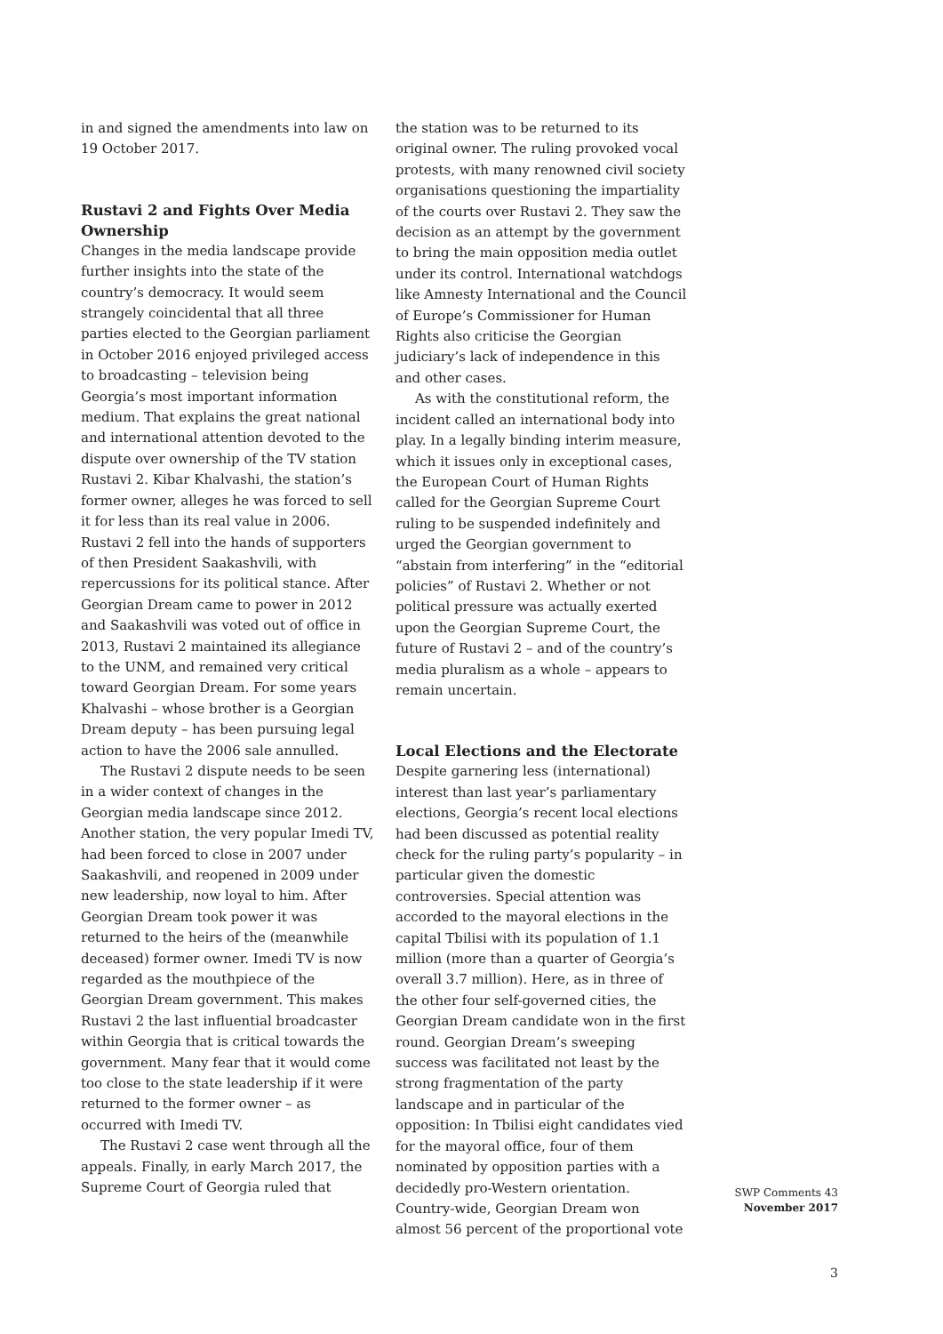in and signed the amendments into law on 19 October 2017.
Rustavi 2 and Fights Over Media Ownership
Changes in the media landscape provide further insights into the state of the country’s democracy. It would seem strangely coincidental that all three parties elected to the Georgian parliament in October 2016 enjoyed privileged access to broadcasting – television being Georgia’s most important information medium. That explains the great national and international attention devoted to the dispute over ownership of the TV station Rustavi 2. Kibar Khalvashi, the station’s former owner, alleges he was forced to sell it for less than its real value in 2006. Rustavi 2 fell into the hands of supporters of then President Saakashvili, with repercussions for its political stance. After Georgian Dream came to power in 2012 and Saakashvili was voted out of office in 2013, Rustavi 2 maintained its allegiance to the UNM, and remained very critical toward Georgian Dream. For some years Khalvashi – whose brother is a Georgian Dream deputy – has been pursuing legal action to have the 2006 sale annulled.
The Rustavi 2 dispute needs to be seen in a wider context of changes in the Georgian media landscape since 2012. Another station, the very popular Imedi TV, had been forced to close in 2007 under Saakashvili, and reopened in 2009 under new leadership, now loyal to him. After Georgian Dream took power it was returned to the heirs of the (meanwhile deceased) former owner. Imedi TV is now regarded as the mouthpiece of the Georgian Dream government. This makes Rustavi 2 the last influential broadcaster within Georgia that is critical towards the government. Many fear that it would come too close to the state leadership if it were returned to the former owner – as occurred with Imedi TV.
The Rustavi 2 case went through all the appeals. Finally, in early March 2017, the Supreme Court of Georgia ruled that
the station was to be returned to its original owner. The ruling provoked vocal protests, with many renowned civil society organisations questioning the impartiality of the courts over Rustavi 2. They saw the decision as an attempt by the government to bring the main opposition media outlet under its control. International watchdogs like Amnesty International and the Council of Europe’s Commissioner for Human Rights also criticise the Georgian judiciary’s lack of independence in this and other cases.
As with the constitutional reform, the incident called an international body into play. In a legally binding interim measure, which it issues only in exceptional cases, the European Court of Human Rights called for the Georgian Supreme Court ruling to be suspended indefinitely and urged the Georgian government to “abstain from interfering” in the “editorial policies” of Rustavi 2. Whether or not political pressure was actually exerted upon the Georgian Supreme Court, the future of Rustavi 2 – and of the country’s media pluralism as a whole – appears to remain uncertain.
Local Elections and the Electorate
Despite garnering less (international) interest than last year’s parliamentary elections, Georgia’s recent local elections had been discussed as potential reality check for the ruling party’s popularity – in particular given the domestic controversies. Special attention was accorded to the mayoral elections in the capital Tbilisi with its population of 1.1 million (more than a quarter of Georgia’s overall 3.7 million). Here, as in three of the other four self-governed cities, the Georgian Dream candidate won in the first round. Georgian Dream’s sweeping success was facilitated not least by the strong fragmentation of the party landscape and in particular of the opposition: In Tbilisi eight candidates vied for the mayoral office, four of them nominated by opposition parties with a decidedly pro-Western orientation. Country-wide, Georgian Dream won almost 56 percent of the proportional vote
SWP Comments 43
November 2017
3